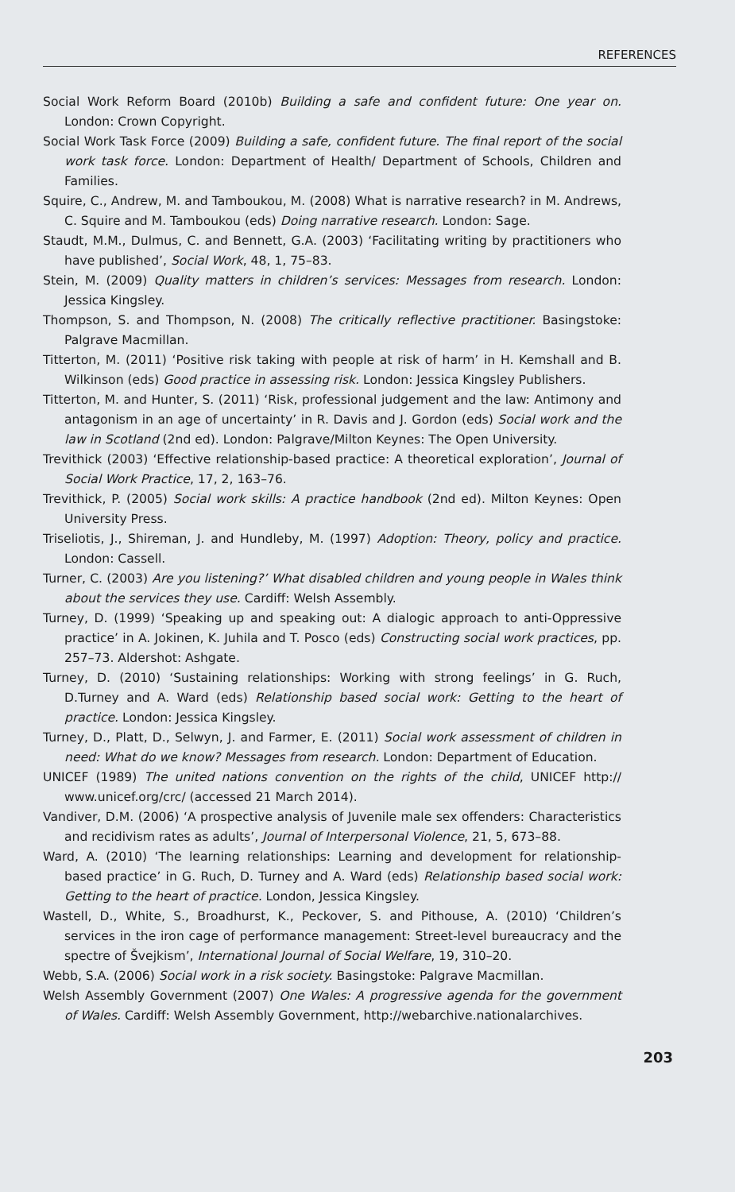REFERENCES
Social Work Reform Board (2010b) Building a safe and confident future: One year on. London: Crown Copyright.
Social Work Task Force (2009) Building a safe, confident future. The final report of the social work task force. London: Department of Health/ Department of Schools, Children and Families.
Squire, C., Andrew, M. and Tamboukou, M. (2008) What is narrative research? in M. Andrews, C. Squire and M. Tamboukou (eds) Doing narrative research. London: Sage.
Staudt, M.M., Dulmus, C. and Bennett, G.A. (2003) ‘Facilitating writing by practitioners who have published’, Social Work, 48, 1, 75–83.
Stein, M. (2009) Quality matters in children’s services: Messages from research. London: Jessica Kingsley.
Thompson, S. and Thompson, N. (2008) The critically reflective practitioner. Basingstoke: Palgrave Macmillan.
Titterton, M. (2011) ‘Positive risk taking with people at risk of harm’ in H. Kemshall and B. Wilkinson (eds) Good practice in assessing risk. London: Jessica Kingsley Publishers.
Titterton, M. and Hunter, S. (2011) ‘Risk, professional judgement and the law: Antimony and antagonism in an age of uncertainty’ in R. Davis and J. Gordon (eds) Social work and the law in Scotland (2nd ed). London: Palgrave/Milton Keynes: The Open University.
Trevithick (2003) ‘Effective relationship-based practice: A theoretical exploration’, Journal of Social Work Practice, 17, 2, 163–76.
Trevithick, P. (2005) Social work skills: A practice handbook (2nd ed). Milton Keynes: Open University Press.
Triseliotis, J., Shireman, J. and Hundleby, M. (1997) Adoption: Theory, policy and practice. London: Cassell.
Turner, C. (2003) Are you listening?’ What disabled children and young people in Wales think about the services they use. Cardiff: Welsh Assembly.
Turney, D. (1999) ‘Speaking up and speaking out: A dialogic approach to anti-Oppressive practice’ in A. Jokinen, K. Juhila and T. Posco (eds) Constructing social work practices, pp. 257–73. Aldershot: Ashgate.
Turney, D. (2010) ‘Sustaining relationships: Working with strong feelings’ in G. Ruch, D.Turney and A. Ward (eds) Relationship based social work: Getting to the heart of practice. London: Jessica Kingsley.
Turney, D., Platt, D., Selwyn, J. and Farmer, E. (2011) Social work assessment of children in need: What do we know? Messages from research. London: Department of Education.
UNICEF (1989) The united nations convention on the rights of the child, UNICEF http:// www.unicef.org/crc/ (accessed 21 March 2014).
Vandiver, D.M. (2006) ‘A prospective analysis of Juvenile male sex offenders: Characteristics and recidivism rates as adults’, Journal of Interpersonal Violence, 21, 5, 673–88.
Ward, A. (2010) ‘The learning relationships: Learning and development for relationship-based practice’ in G. Ruch, D. Turney and A. Ward (eds) Relationship based social work: Getting to the heart of practice. London, Jessica Kingsley.
Wastell, D., White, S., Broadhurst, K., Peckover, S. and Pithouse, A. (2010) ‘Children’s services in the iron cage of performance management: Street-level bureaucracy and the spectre of Švejkism’, International Journal of Social Welfare, 19, 310–20.
Webb, S.A. (2006) Social work in a risk society. Basingstoke: Palgrave Macmillan.
Welsh Assembly Government (2007) One Wales: A progressive agenda for the government of Wales. Cardiff: Welsh Assembly Government, http://webarchive.nationalarchives.
203